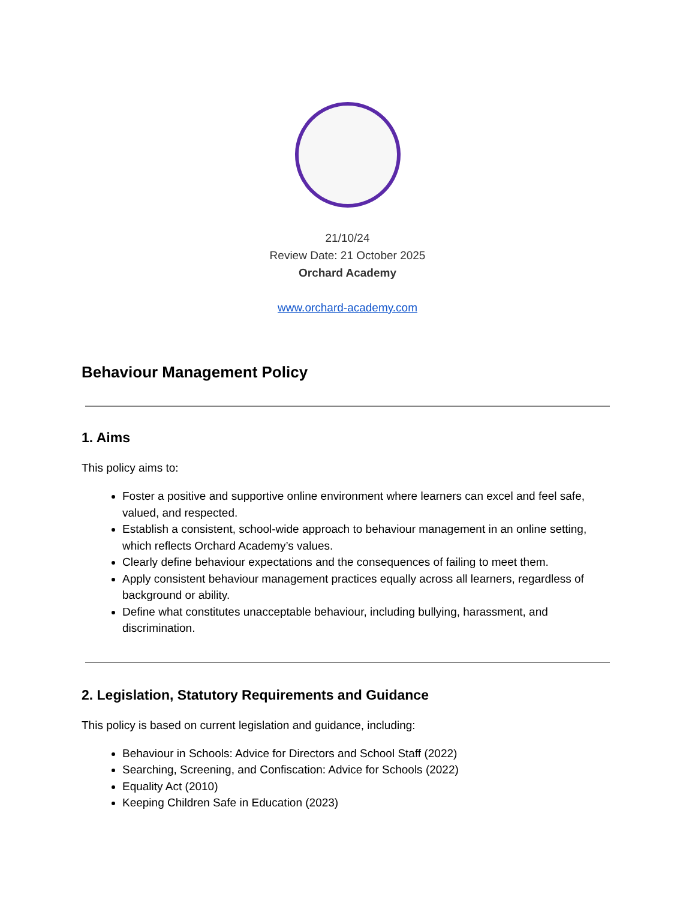21/10/24
Review Date: 21 October 2025
Orchard Academy
www.orchard-academy.com
Behaviour Management Policy
1. Aims
This policy aims to:
Foster a positive and supportive online environment where learners can excel and feel safe, valued, and respected.
Establish a consistent, school-wide approach to behaviour management in an online setting, which reflects Orchard Academy’s values.
Clearly define behaviour expectations and the consequences of failing to meet them.
Apply consistent behaviour management practices equally across all learners, regardless of background or ability.
Define what constitutes unacceptable behaviour, including bullying, harassment, and discrimination.
2. Legislation, Statutory Requirements and Guidance
This policy is based on current legislation and guidance, including:
Behaviour in Schools: Advice for Directors and School Staff (2022)
Searching, Screening, and Confiscation: Advice for Schools (2022)
Equality Act (2010)
Keeping Children Safe in Education (2023)